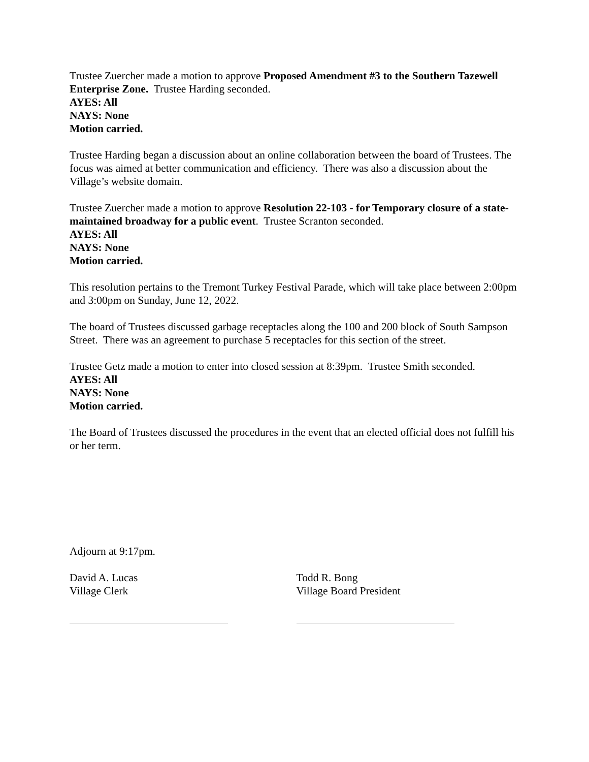Trustee Zuercher made a motion to approve Proposed Amendment #3 to the Southern Tazewell Enterprise Zone. Trustee Harding seconded.
AYES: All
NAYS: None
Motion carried.
Trustee Harding began a discussion about an online collaboration between the board of Trustees. The focus was aimed at better communication and efficiency. There was also a discussion about the Village’s website domain.
Trustee Zuercher made a motion to approve Resolution 22-103 - for Temporary closure of a state-maintained broadway for a public event. Trustee Scranton seconded.
AYES: All
NAYS: None
Motion carried.
This resolution pertains to the Tremont Turkey Festival Parade, which will take place between 2:00pm and 3:00pm on Sunday, June 12, 2022.
The board of Trustees discussed garbage receptacles along the 100 and 200 block of South Sampson Street. There was an agreement to purchase 5 receptacles for this section of the street.
Trustee Getz made a motion to enter into closed session at 8:39pm. Trustee Smith seconded.
AYES: All
NAYS: None
Motion carried.
The Board of Trustees discussed the procedures in the event that an elected official does not fulfill his or her term.
Adjourn at 9:17pm.
David A. Lucas
Village Clerk
Todd R. Bong
Village Board President